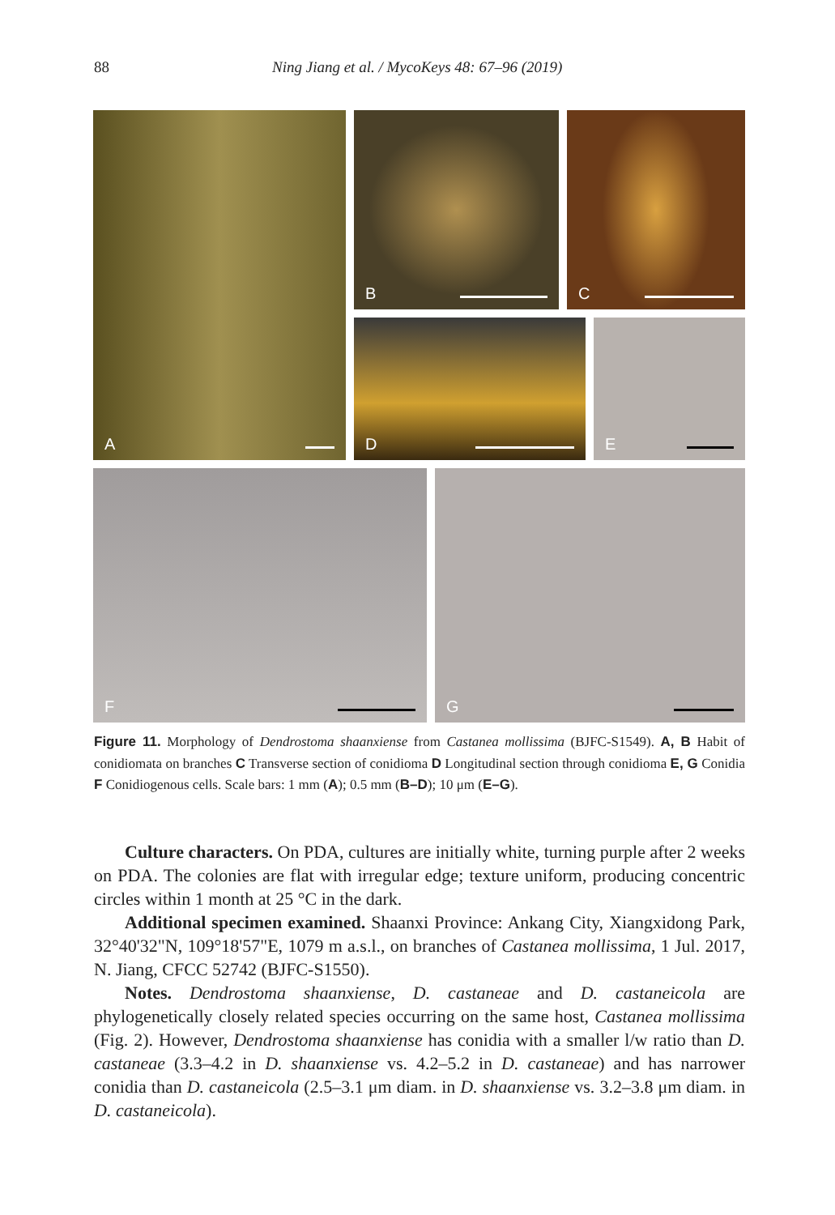88 Ning Jiang et al. / MycoKeys 48: 67–96 (2019)
A B C
D E
F G
Figure 11. Morphology of Dendrostoma shaanxiense from Castanea mollissima (BJFC-S1549). A, B Habit of conidiomata on branches C Transverse section of conidioma D Longitudinal section through conidioma E, G Conidia F Conidiogenous cells. Scale bars: 1 mm (A); 0.5 mm (B–D); 10 μm (E–G).
Culture characters. On PDA, cultures are initially white, turning purple after 2 weeks on PDA. The colonies are flat with irregular edge; texture uniform, producing concentric circles within 1 month at 25 °C in the dark.
Additional specimen examined. Shaanxi Province: Ankang City, Xiangxidong Park, 32°40'32"N, 109°18'57"E, 1079 m a.s.l., on branches of Castanea mollissima, 1 Jul. 2017, N. Jiang, CFCC 52742 (BJFC-S1550).
Notes. Dendrostoma shaanxiense, D. castaneae and D. castaneicola are phylogenetically closely related species occurring on the same host, Castanea mollissima (Fig. 2). However, Dendrostoma shaanxiense has conidia with a smaller l/w ratio than D. castaneae (3.3–4.2 in D. shaanxiense vs. 4.2–5.2 in D. castaneae) and has narrower conidia than D. castaneicola (2.5–3.1 μm diam. in D. shaanxiense vs. 3.2–3.8 μm diam. in D. castaneicola).